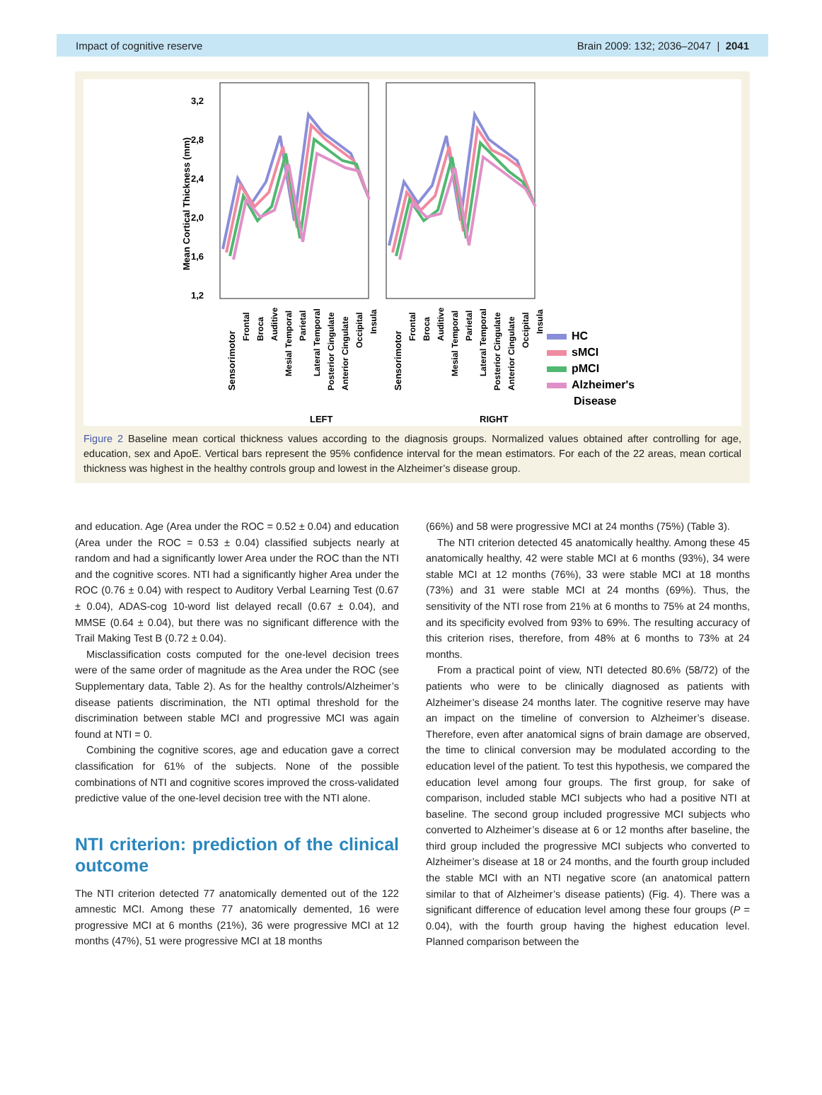Impact of cognitive reserve Brain 2009: 132; 2036–2047 | 2041
3,2
2,8
2,4
2,0
1,6
1,2
Mean Cortical Thickness (mm)
Sensorimotor
Sensorimotor
LEFT
RIGHT
Frontal
Broca
Auditive
Mesial Temporal
Parietal
Lateral Temporal
Posterior Cingulate
Anterior Cingulate
Occipital
Insula
Frontal
Broca
Auditive
Mesial Temporal
Parietal
Lateral Temporal
Posterior Cingulate
Anterior Cingulate
Occipital
Insula
HC
sMCI
pMCI
Alzheimer's
Disease
Figure 2 Baseline mean cortical thickness values according to the diagnosis groups. Normalized values obtained after controlling for age, education, sex and ApoE. Vertical bars represent the 95% confidence interval for the mean estimators. For each of the 22 areas, mean cortical thickness was highest in the healthy controls group and lowest in the Alzheimer’s disease group.
and education. Age (Area under the ROC = 0.52 ± 0.04) and education (Area under the ROC = 0.53 ± 0.04) classified subjects nearly at random and had a significantly lower Area under the ROC than the NTI and the cognitive scores. NTI had a significantly higher Area under the ROC (0.76 ± 0.04) with respect to Auditory Verbal Learning Test (0.67 ± 0.04), ADAS-cog 10-word list delayed recall (0.67 ± 0.04), and MMSE (0.64 ± 0.04), but there was no significant difference with the Trail Making Test B (0.72 ± 0.04).
Misclassification costs computed for the one-level decision trees were of the same order of magnitude as the Area under the ROC (see Supplementary data, Table 2). As for the healthy controls/Alzheimer’s disease patients discrimination, the NTI optimal threshold for the discrimination between stable MCI and progressive MCI was again found at NTI = 0.
Combining the cognitive scores, age and education gave a correct classification for 61% of the subjects. None of the possible combinations of NTI and cognitive scores improved the cross-validated predictive value of the one-level decision tree with the NTI alone.
NTI criterion: prediction of the clinical outcome
The NTI criterion detected 77 anatomically demented out of the 122 amnestic MCI. Among these 77 anatomically demented, 16 were progressive MCI at 6 months (21%), 36 were progressive MCI at 12 months (47%), 51 were progressive MCI at 18 months
(66%) and 58 were progressive MCI at 24 months (75%) (Table 3).
The NTI criterion detected 45 anatomically healthy. Among these 45 anatomically healthy, 42 were stable MCI at 6 months (93%), 34 were stable MCI at 12 months (76%), 33 were stable MCI at 18 months (73%) and 31 were stable MCI at 24 months (69%). Thus, the sensitivity of the NTI rose from 21% at 6 months to 75% at 24 months, and its specificity evolved from 93% to 69%. The resulting accuracy of this criterion rises, therefore, from 48% at 6 months to 73% at 24 months.
From a practical point of view, NTI detected 80.6% (58/72) of the patients who were to be clinically diagnosed as patients with Alzheimer’s disease 24 months later. The cognitive reserve may have an impact on the timeline of conversion to Alzheimer’s disease. Therefore, even after anatomical signs of brain damage are observed, the time to clinical conversion may be modulated according to the education level of the patient. To test this hypothesis, we compared the education level among four groups. The first group, for sake of comparison, included stable MCI subjects who had a positive NTI at baseline. The second group included progressive MCI subjects who converted to Alzheimer’s disease at 6 or 12 months after baseline, the third group included the progressive MCI subjects who converted to Alzheimer’s disease at 18 or 24 months, and the fourth group included the stable MCI with an NTI negative score (an anatomical pattern similar to that of Alzheimer’s disease patients) (Fig. 4). There was a significant difference of education level among these four groups (P = 0.04), with the fourth group having the highest education level. Planned comparison between the